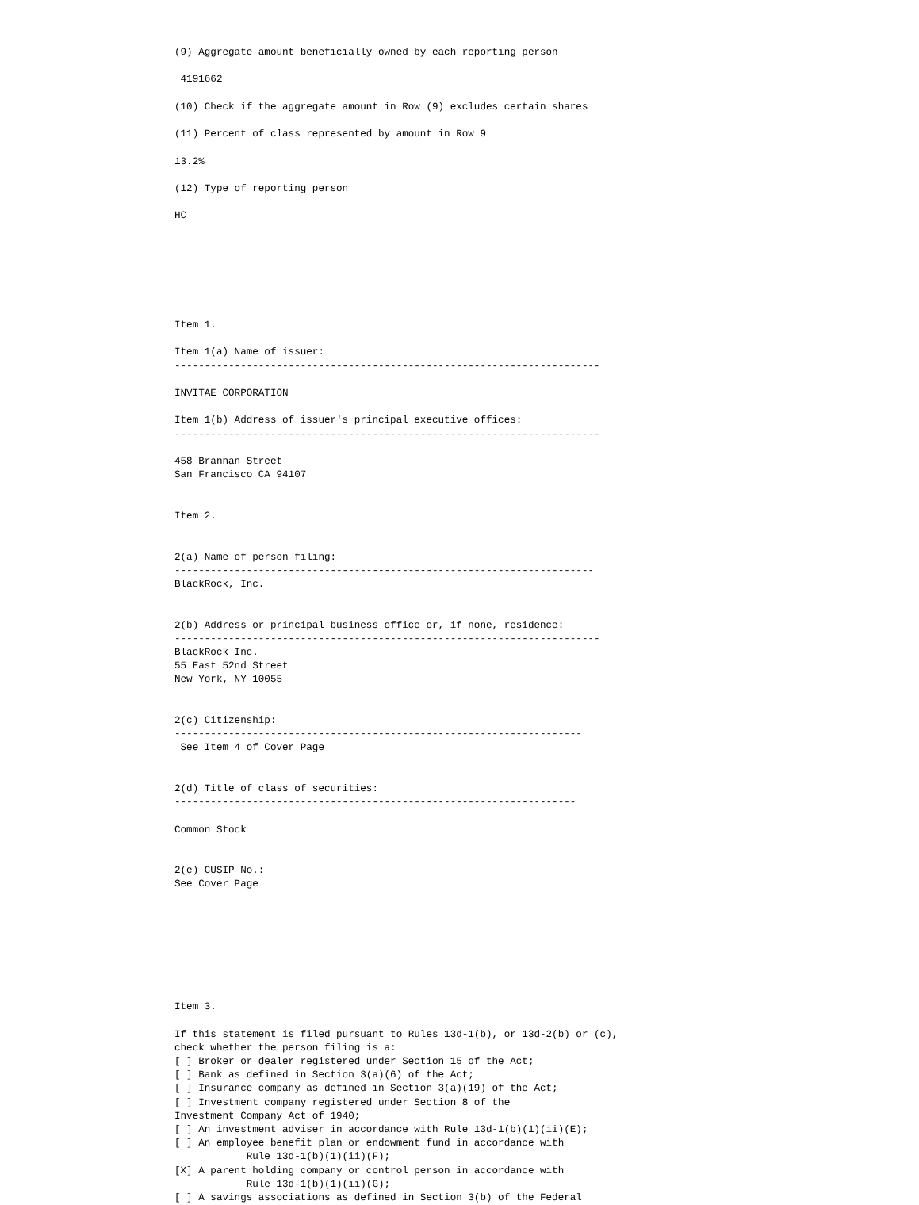(9) Aggregate amount beneficially owned by each reporting person

 4191662

(10) Check if the aggregate amount in Row (9) excludes certain shares

(11) Percent of class represented by amount in Row 9

13.2%

(12) Type of reporting person

HC







Item 1.

Item 1(a) Name of issuer:
-----------------------------------------------------------------------

INVITAE CORPORATION

Item 1(b) Address of issuer's principal executive offices:
-----------------------------------------------------------------------

458 Brannan Street
San Francisco CA 94107


Item 2.


2(a) Name of person filing:
----------------------------------------------------------------------
BlackRock, Inc.


2(b) Address or principal business office or, if none, residence:
-----------------------------------------------------------------------
BlackRock Inc.
55 East 52nd Street
New York, NY 10055


2(c) Citizenship:
--------------------------------------------------------------------
 See Item 4 of Cover Page


2(d) Title of class of securities:
-------------------------------------------------------------------

Common Stock


2(e) CUSIP No.:
See Cover Page








Item 3.

If this statement is filed pursuant to Rules 13d-1(b), or 13d-2(b) or (c),
check whether the person filing is a:
[ ] Broker or dealer registered under Section 15 of the Act;
[ ] Bank as defined in Section 3(a)(6) of the Act;
[ ] Insurance company as defined in Section 3(a)(19) of the Act;
[ ] Investment company registered under Section 8 of the
Investment Company Act of 1940;
[ ] An investment adviser in accordance with Rule 13d-1(b)(1)(ii)(E);
[ ] An employee benefit plan or endowment fund in accordance with
            Rule 13d-1(b)(1)(ii)(F);
[X] A parent holding company or control person in accordance with
            Rule 13d-1(b)(1)(ii)(G);
[ ] A savings associations as defined in Section 3(b) of the Federal